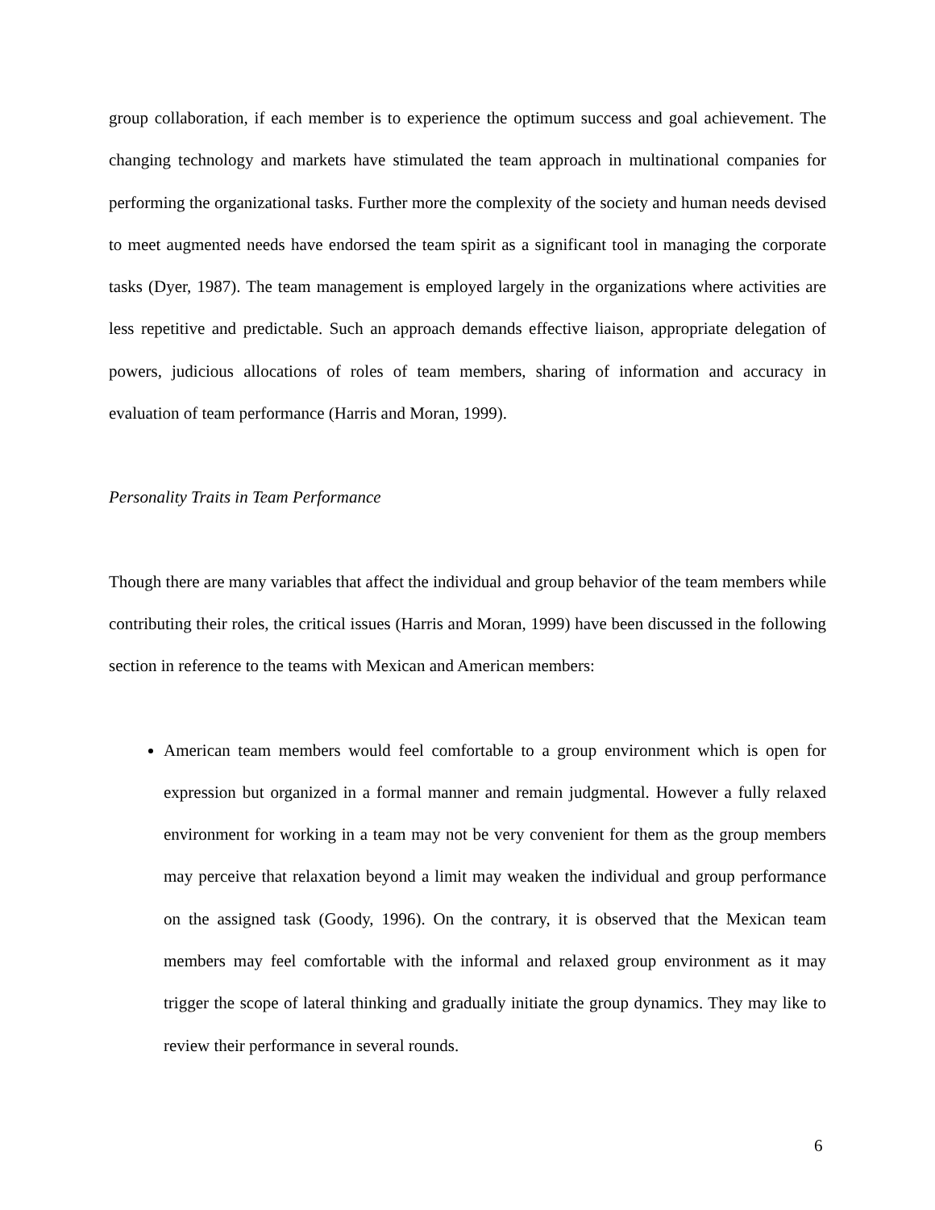group collaboration, if each member is to experience the optimum success and goal achievement. The changing technology and markets have stimulated the team approach in multinational companies for performing the organizational tasks. Further more the complexity of the society and human needs devised to meet augmented needs have endorsed the team spirit as a significant tool in managing the corporate tasks (Dyer, 1987). The team management is employed largely in the organizations where activities are less repetitive and predictable. Such an approach demands effective liaison, appropriate delegation of powers, judicious allocations of roles of team members, sharing of information and accuracy in evaluation of team performance (Harris and Moran, 1999).
Personality Traits in Team Performance
Though there are many variables that affect the individual and group behavior of the team members while contributing their roles, the critical issues (Harris and Moran, 1999) have been discussed in the following section in reference to the teams with Mexican and American members:
American team members would feel comfortable to a group environment which is open for expression but organized in a formal manner and remain judgmental. However a fully relaxed environment for working in a team may not be very convenient for them as the group members may perceive that relaxation beyond a limit may weaken the individual and group performance on the assigned task (Goody, 1996). On the contrary, it is observed that the Mexican team members may feel comfortable with the informal and relaxed group environment as it may trigger the scope of lateral thinking and gradually initiate the group dynamics. They may like to review their performance in several rounds.
6